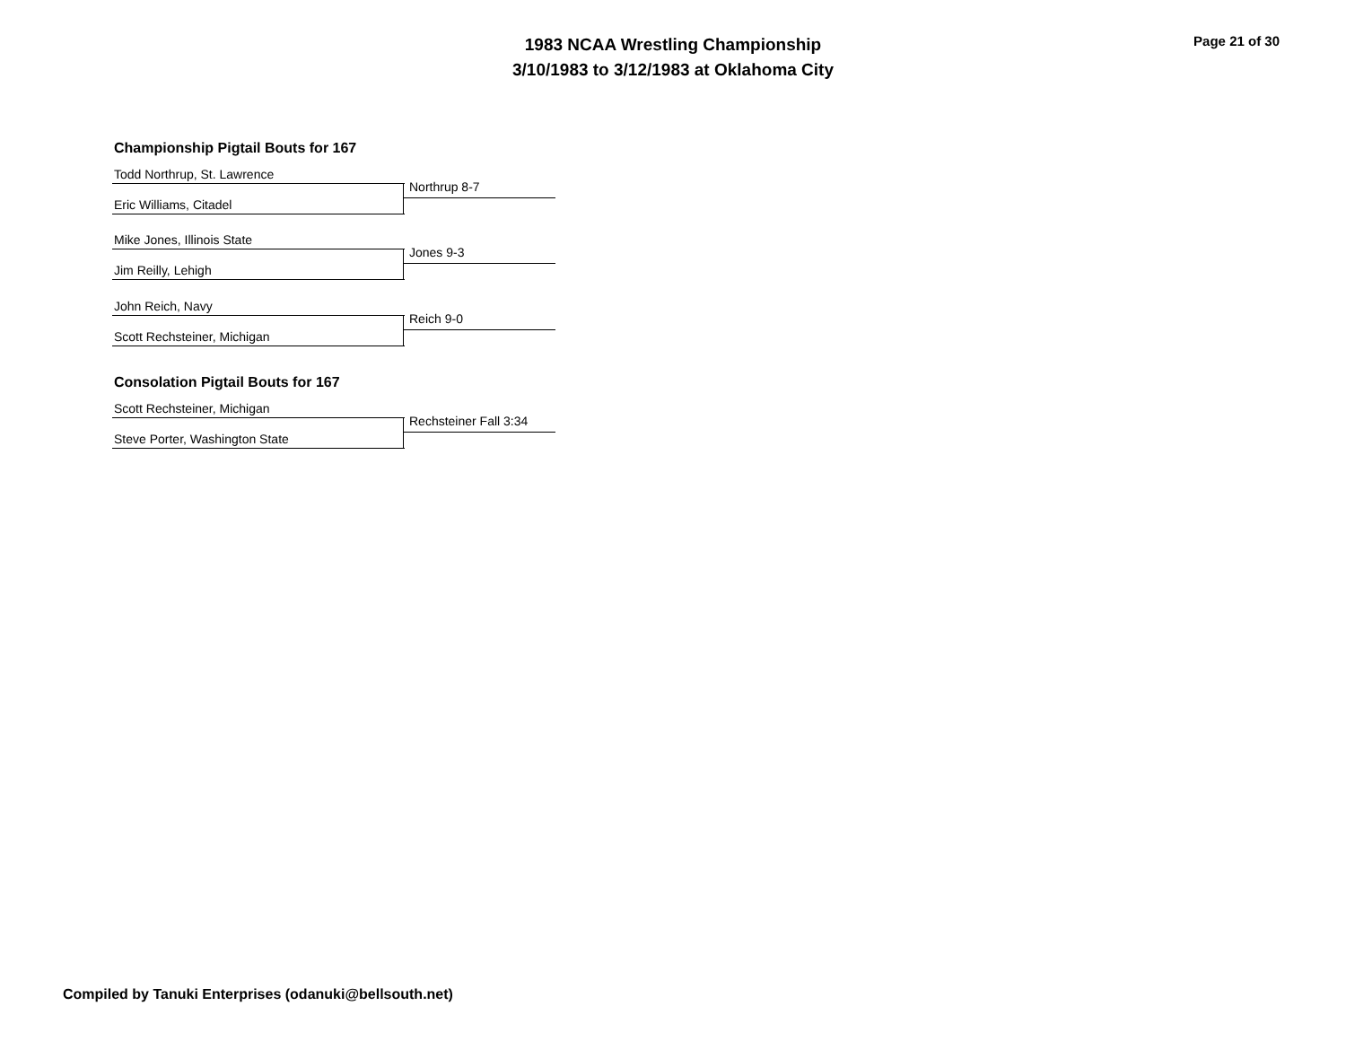1983 NCAA Wrestling Championship
3/10/1983 to 3/12/1983 at Oklahoma City
Page 21 of 30
Championship Pigtail Bouts for 167
Todd Northrup, St. Lawrence
Northrup 8-7
Eric Williams, Citadel
Mike Jones, Illinois State
Jones 9-3
Jim Reilly, Lehigh
John Reich, Navy
Reich 9-0
Scott Rechsteiner, Michigan
Consolation Pigtail Bouts for 167
Scott Rechsteiner, Michigan
Rechsteiner Fall 3:34
Steve Porter, Washington State
Compiled by Tanuki Enterprises (odanuki@bellsouth.net)